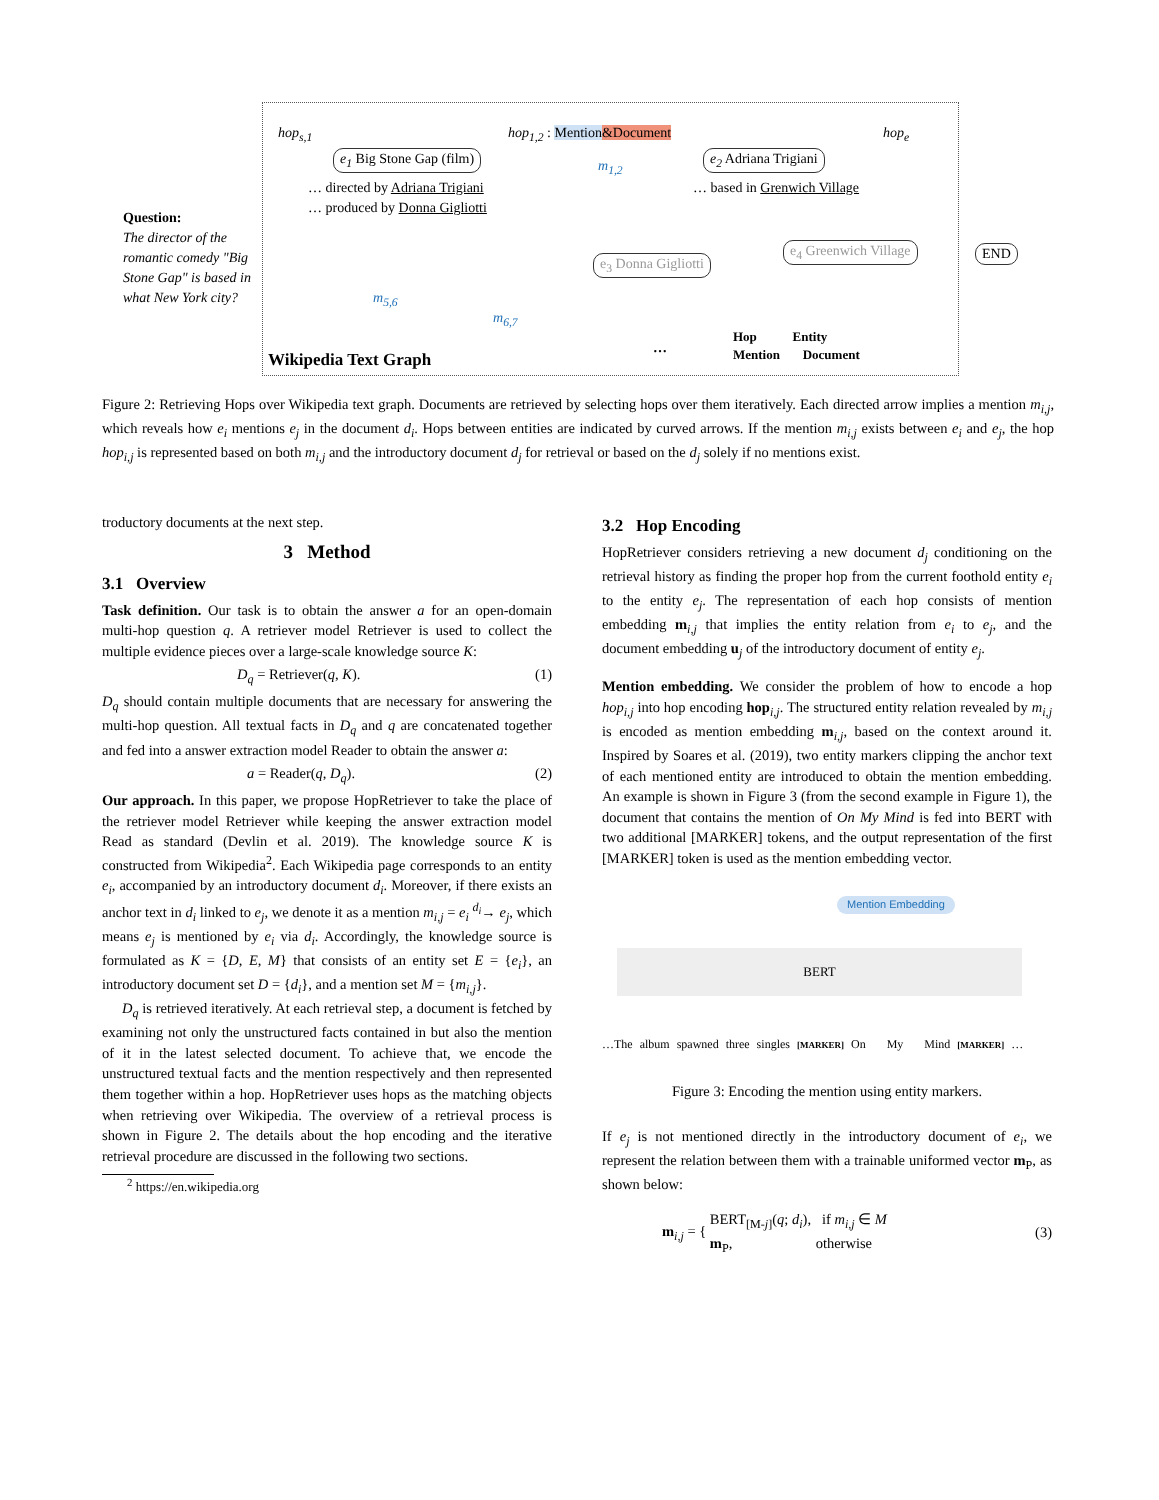Question:
The director of the romantic comedy "Big Stone Gap" is based in what New York city?
hop<sub>s,1</sub> hop<sub>1,2</sub> : Mention&Document hop<sub>e</sub>
e<sub>1</sub> Big Stone Gap (film) e<sub>2</sub> Adriana Trigiani
END
… directed by Adriana Trigiani
… produced by Donna Gigliotti
… based in Grenwich Village
e<sub>3</sub> Donna Gigliotti
e<sub>4</sub> Greenwich Village
m<sub>1,2</sub>
m<sub>5,6</sub>
m<sub>6,7</sub>
Wikipedia Text Graph
…
Hop Entity
Mention Document
Figure 2: Retrieving Hops over Wikipedia text graph. Documents are retrieved by selecting hops over them iteratively. Each directed arrow implies a mention m<sub>i,j</sub>, which reveals how e<sub>i</sub> mentions e<sub>j</sub> in the document d<sub>i</sub>. Hops between entities are indicated by curved arrows. If the mention m<sub>i,j</sub> exists between e<sub>i</sub> and e<sub>j</sub>, the hop hop<sub>i,j</sub> is represented based on both m<sub>i,j</sub> and the introductory document d<sub>j</sub> for retrieval or based on the d<sub>j</sub> solely if no mentions exist.
troductory documents at the next step.
3 Method
3.1 Overview
Task definition. Our task is to obtain the answer a for an open-domain multi-hop question q. A retriever model Retriever is used to collect the multiple evidence pieces over a large-scale knowledge source K:
D<sub>q</sub> = Retriever(q, K). (1)
D<sub>q</sub> should contain multiple documents that are necessary for answering the multi-hop question. All textual facts in D<sub>q</sub> and q are concatenated together and fed into a answer extraction model Reader to obtain the answer a:
a = Reader(q, D<sub>q</sub>). (2)
Our approach. In this paper, we propose HopRetriever to take the place of the retriever model Retriever while keeping the answer extraction model Read as standard (Devlin et al. 2019). The knowledge source K is constructed from Wikipedia<sup>2</sup>. Each Wikipedia page corresponds to an entity e<sub>i</sub>, accompanied by an introductory document d<sub>i</sub>. Moreover, if there exists an anchor text in d<sub>i</sub> linked to e<sub>j</sub>, we denote it as a mention m<sub>i,j</sub> = e<sub>i</sub> <sup>d<sub>i</sub></sup>→ e<sub>j</sub>, which means e<sub>j</sub> is mentioned by e<sub>i</sub> via d<sub>i</sub>. Accordingly, the knowledge source is formulated as K = {D, E, M} that consists of an entity set E = {e<sub>i</sub>}, an introductory document set D = {d<sub>i</sub>}, and a mention set M = {m<sub>i,j</sub>}.
D<sub>q</sub> is retrieved iteratively. At each retrieval step, a document is fetched by examining not only the unstructured facts contained in but also the mention of it in the latest selected document. To achieve that, we encode the unstructured textual facts and the mention respectively and then represented them together within a hop. HopRetriever uses hops as the matching objects when retrieving over Wikipedia. The overview of a retrieval process is shown in Figure 2. The details about the hop encoding and the iterative retrieval procedure are discussed in the following two sections.
<sup>2</sup> https://en.wikipedia.org
3.2 Hop Encoding
HopRetriever considers retrieving a new document d<sub>j</sub> conditioning on the retrieval history as finding the proper hop from the current foothold entity e<sub>i</sub> to the entity e<sub>j</sub>. The representation of each hop consists of mention embedding m<sub>i,j</sub> that implies the entity relation from e<sub>i</sub> to e<sub>j</sub>, and the document embedding u<sub>j</sub> of the introductory document of entity e<sub>j</sub>.
Mention embedding. We consider the problem of how to encode a hop hop<sub>i,j</sub> into hop encoding hop<sub>i,j</sub>. The structured entity relation revealed by m<sub>i,j</sub> is encoded as mention embedding m<sub>i,j</sub>, based on the context around it. Inspired by Soares et al. (2019), two entity markers clipping the anchor text of each mentioned entity are introduced to obtain the mention embedding. An example is shown in Figure 3 (from the second example in Figure 1), the document that contains the mention of On My Mind is fed into BERT with two additional [MARKER] tokens, and the output representation of the first [MARKER] token is used as the mention embedding vector.
Mention Embedding
BERT
…The album spawned three singles [MARKER] On My Mind [MARKER] …
Figure 3: Encoding the mention using entity markers.
If e<sub>j</sub> is not mentioned directly in the introductory document of e<sub>i</sub>, we represent the relation between them with a trainable uniformed vector m<sub>P</sub>, as shown below:
m<sub>i,j</sub> = { BERT<sub>[M-j]</sub>(q; d<sub>i</sub>), if m<sub>i,j</sub> ∈ M
m<sub>P</sub>, otherwise (3)